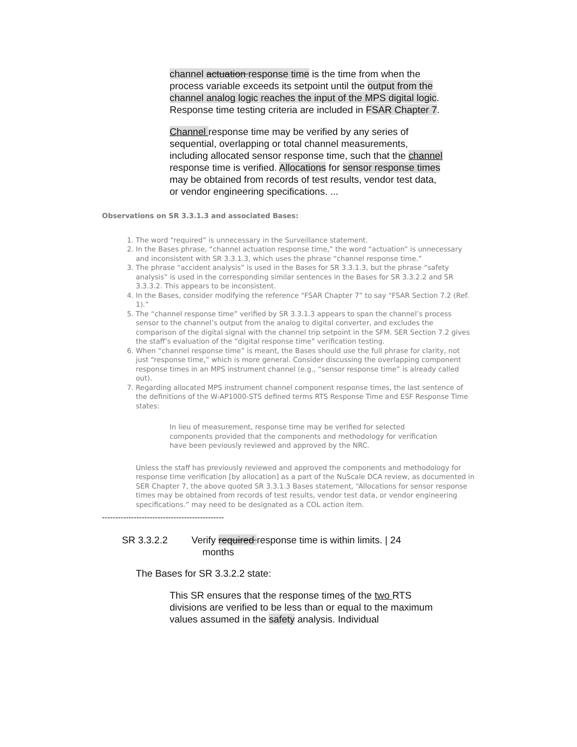channel actuation response time is the time from when the process variable exceeds its setpoint until the output from the channel analog logic reaches the input of the MPS digital logic. Response time testing criteria are included in FSAR Chapter 7.
Channel response time may be verified by any series of sequential, overlapping or total channel measurements, including allocated sensor response time, such that the channel response time is verified. Allocations for sensor response times may be obtained from records of test results, vendor test data, or vendor engineering specifications. ...
Observations on SR 3.3.1.3 and associated Bases:
1. The word “required” is unnecessary in the Surveillance statement.
2. In the Bases phrase, “channel actuation response time,” the word “actuation” is unnecessary and inconsistent with SR 3.3.1.3, which uses the phrase “channel response time.”
3. The phrase “accident analysis” is used in the Bases for SR 3.3.1.3, but the phrase “safety analysis” is used in the corresponding similar sentences in the Bases for SR 3.3.2.2 and SR 3.3.3.2. This appears to be inconsistent.
4. In the Bases, consider modifying the reference “FSAR Chapter 7” to say “FSAR Section 7.2 (Ref. 1).”
5. The “channel response time” verified by SR 3.3.1.3 appears to span the channel’s process sensor to the channel’s output from the analog to digital converter, and excludes the comparison of the digital signal with the channel trip setpoint in the SFM. SER Section 7.2 gives the staff’s evaluation of the “digital response time” verification testing.
6. When “channel response time” is meant, the Bases should use the full phrase for clarity, not just “response time,” which is more general. Consider discussing the overlapping component response times in an MPS instrument channel (e.g., “sensor response time” is already called out).
7. Regarding allocated MPS instrument channel component response times, the last sentence of the definitions of the W-AP1000-STS defined terms RTS Response Time and ESF Response Time states:
In lieu of measurement, response time may be verified for selected components provided that the components and methodology for verification have been peviously reviewed and approved by the NRC.
Unless the staff has previously reviewed and approved the components and methodology for response time verification [by allocation] as a part of the NuScale DCA review, as documented in SER Chapter 7, the above quoted SR 3.3.1.3 Bases statement, “Allocations for sensor response times may be obtained from records of test results, vendor test data, or vendor engineering specifications.” may need to be designated as a COL action item.
----------------------------------------------
SR 3.3.2.2 Verify required response time is within limits. | 24
months
The Bases for SR 3.3.2.2 state:
This SR ensures that the response times of the two RTS divisions are verified to be less than or equal to the maximum values assumed in the safety analysis. Individual